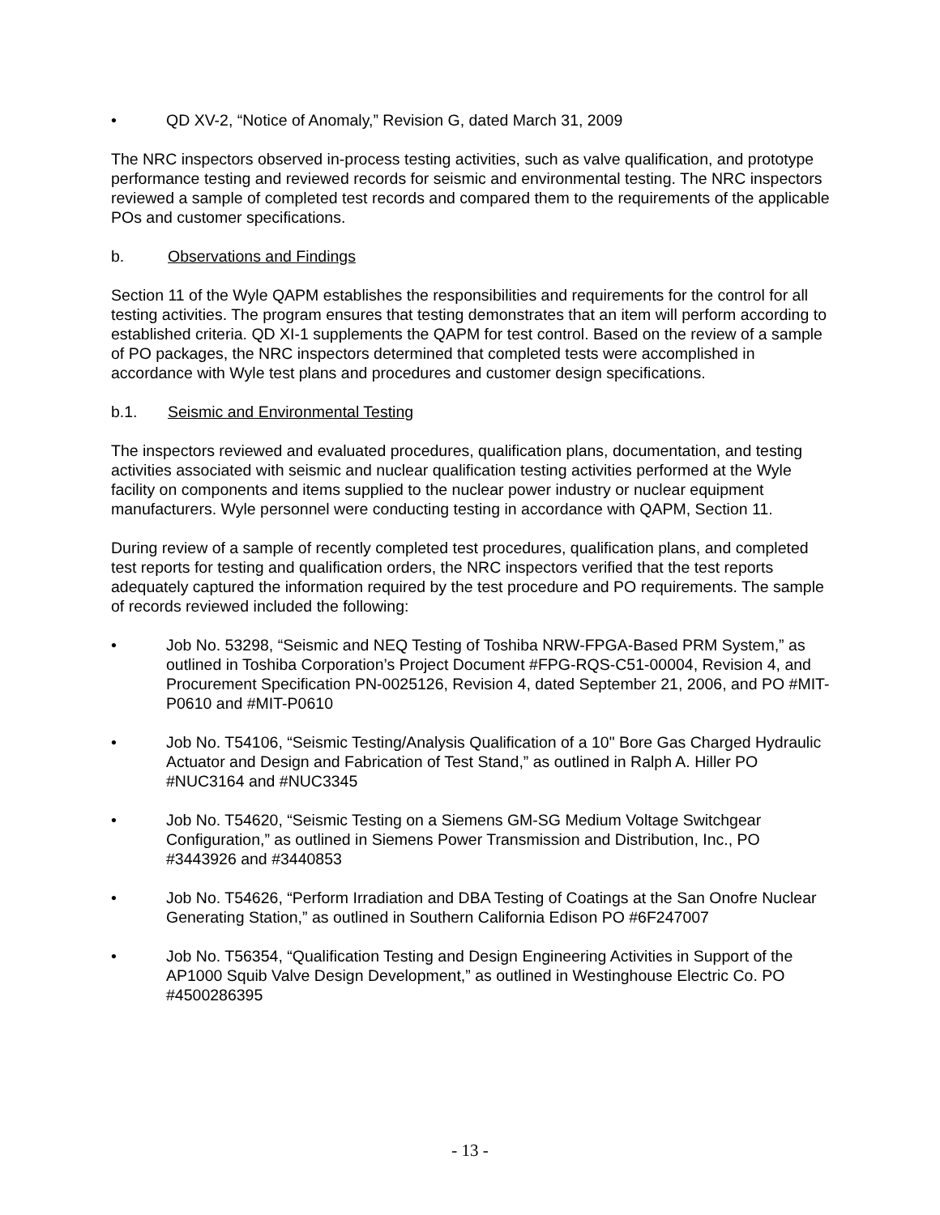• QD XV-2, “Notice of Anomaly,” Revision G, dated March 31, 2009
The NRC inspectors observed in-process testing activities, such as valve qualification, and prototype performance testing and reviewed records for seismic and environmental testing. The NRC inspectors reviewed a sample of completed test records and compared them to the requirements of the applicable POs and customer specifications.
b. Observations and Findings
Section 11 of the Wyle QAPM establishes the responsibilities and requirements for the control for all testing activities. The program ensures that testing demonstrates that an item will perform according to established criteria. QD XI-1 supplements the QAPM for test control. Based on the review of a sample of PO packages, the NRC inspectors determined that completed tests were accomplished in accordance with Wyle test plans and procedures and customer design specifications.
b.1. Seismic and Environmental Testing
The inspectors reviewed and evaluated procedures, qualification plans, documentation, and testing activities associated with seismic and nuclear qualification testing activities performed at the Wyle facility on components and items supplied to the nuclear power industry or nuclear equipment manufacturers. Wyle personnel were conducting testing in accordance with QAPM, Section 11.
During review of a sample of recently completed test procedures, qualification plans, and completed test reports for testing and qualification orders, the NRC inspectors verified that the test reports adequately captured the information required by the test procedure and PO requirements. The sample of records reviewed included the following:
• Job No. 53298, “Seismic and NEQ Testing of Toshiba NRW-FPGA-Based PRM System,” as outlined in Toshiba Corporation’s Project Document #FPG-RQS-C51-00004, Revision 4, and Procurement Specification PN-0025126, Revision 4, dated September 21, 2006, and PO #MIT-P0610 and #MIT-P0610
• Job No. T54106, “Seismic Testing/Analysis Qualification of a 10" Bore Gas Charged Hydraulic Actuator and Design and Fabrication of Test Stand,” as outlined in Ralph A. Hiller PO #NUC3164 and #NUC3345
• Job No. T54620, “Seismic Testing on a Siemens GM-SG Medium Voltage Switchgear Configuration,” as outlined in Siemens Power Transmission and Distribution, Inc., PO #3443926 and #3440853
• Job No. T54626, “Perform Irradiation and DBA Testing of Coatings at the San Onofre Nuclear Generating Station,” as outlined in Southern California Edison PO #6F247007
• Job No. T56354, “Qualification Testing and Design Engineering Activities in Support of the AP1000 Squib Valve Design Development,” as outlined in Westinghouse Electric Co. PO #4500286395
- 13 -